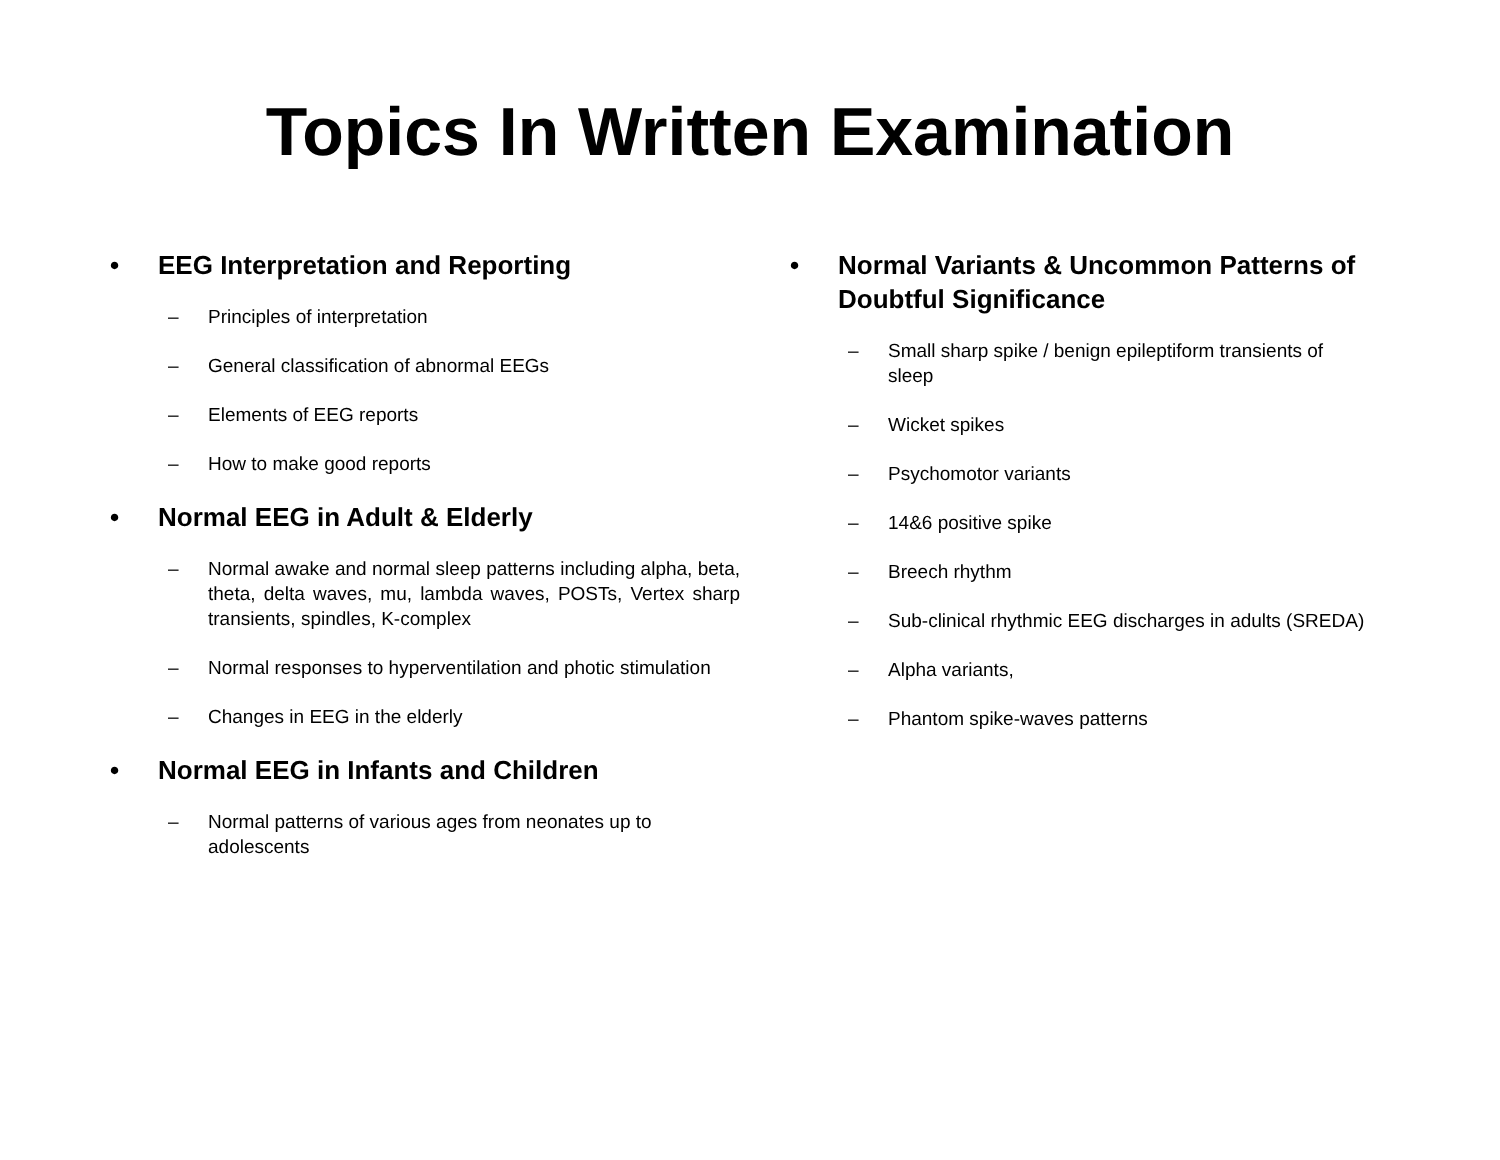Topics In Written Examination
• EEG Interpretation and Reporting
– Principles of interpretation
– General classification of abnormal EEGs
– Elements of EEG reports
– How to make good reports
• Normal EEG in Adult & Elderly
– Normal awake and normal sleep patterns including alpha, beta, theta, delta waves, mu, lambda waves, POSTs, Vertex sharp transients, spindles, K-complex
– Normal responses to hyperventilation and photic stimulation
– Changes in EEG in the elderly
• Normal EEG in Infants and Children
– Normal patterns of various ages from neonates up to adolescents
• Normal Variants & Uncommon Patterns of Doubtful Significance
– Small sharp spike / benign epileptiform transients of sleep
– Wicket spikes
– Psychomotor variants
– 14&6 positive spike
– Breech rhythm
– Sub-clinical rhythmic EEG discharges in adults (SREDA)
– Alpha variants,
– Phantom spike-waves patterns